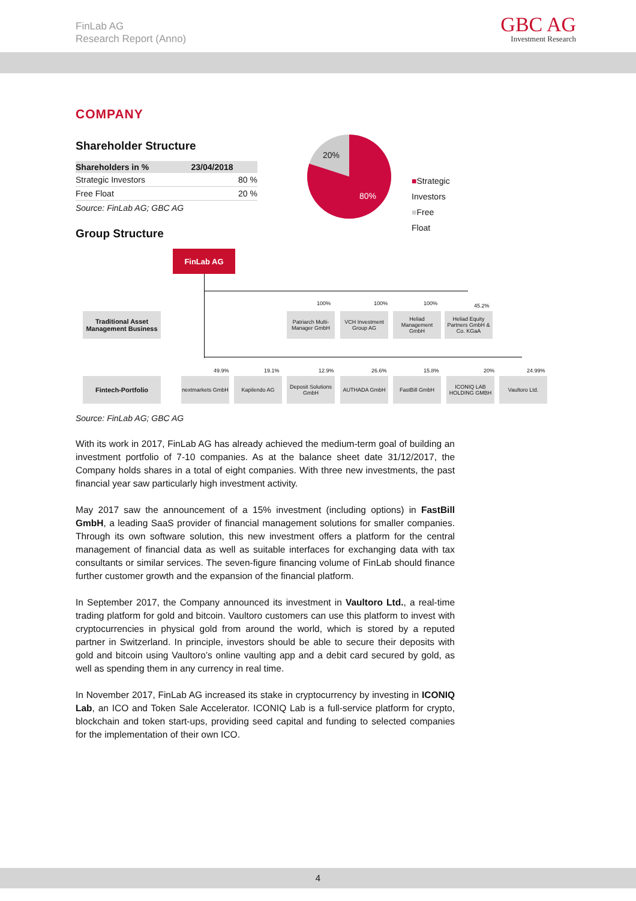FinLab AG
Research Report (Anno)
GBC AG
Investment Research
COMPANY
Shareholder Structure
| Shareholders in % | 23/04/2018 |
| --- | --- |
| Strategic Investors | 80 % |
| Free Float | 20 % |
Source: FinLab AG; GBC AG
20%
80%
■Strategic Investors
■Free Float
Group Structure
FinLab AG
Traditional Asset Management Business
Fintech-Portfolio
100%
Patriarch Multi-Manager GmbH
100%
VCH Investment Group AG
100%
Heliad Management GmbH
45.2%
Heliad Equity Partners GmbH & Co. KGaA
49.9%
nextmarkets GmbH
19.1%
Kapilendo AG
12.9%
Deposit Solutions GmbH
26.6%
AUTHADA GmbH
15.8%
FastBill GmbH
20%
ICONIQ LAB HOLDING GMBH
24.99%
Vaultoro Ltd.
Source: FinLab AG; GBC AG
With its work in 2017, FinLab AG has already achieved the medium-term goal of building an investment portfolio of 7-10 companies. As at the balance sheet date 31/12/2017, the Company holds shares in a total of eight companies. With three new investments, the past financial year saw particularly high investment activity.
May 2017 saw the announcement of a 15% investment (including options) in FastBill GmbH, a leading SaaS provider of financial management solutions for smaller companies. Through its own software solution, this new investment offers a platform for the central management of financial data as well as suitable interfaces for exchanging data with tax consultants or similar services. The seven-figure financing volume of FinLab should finance further customer growth and the expansion of the financial platform.
In September 2017, the Company announced its investment in Vaultoro Ltd., a real-time trading platform for gold and bitcoin. Vaultoro customers can use this platform to invest with cryptocurrencies in physical gold from around the world, which is stored by a reputed partner in Switzerland. In principle, investors should be able to secure their deposits with gold and bitcoin using Vaultoro’s online vaulting app and a debit card secured by gold, as well as spending them in any currency in real time.
In November 2017, FinLab AG increased its stake in cryptocurrency by investing in ICONIQ Lab, an ICO and Token Sale Accelerator. ICONIQ Lab is a full-service platform for crypto, blockchain and token start-ups, providing seed capital and funding to selected companies for the implementation of their own ICO.
4